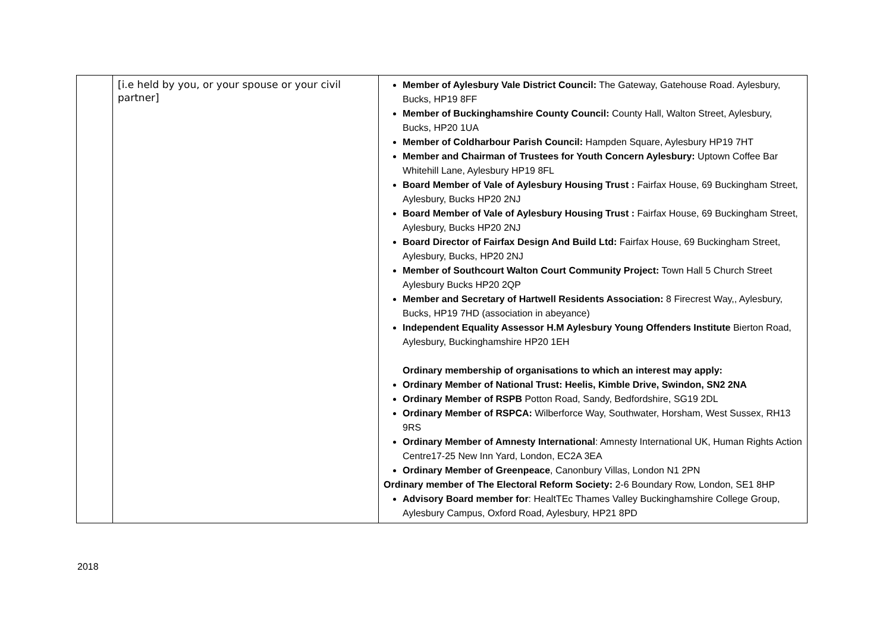| | [i.e held by you, or your spouse or your civil partner] | Member of Aylesbury Vale District Council: The Gateway, Gatehouse Road. Aylesbury, Bucks, HP19 8FF Member of Buckinghamshire County Council: County Hall, Walton Street, Aylesbury, Bucks, HP20 1UA Member of Coldharbour Parish Council: Hampden Square, Aylesbury HP19 7HT Member and Chairman of Trustees for Youth Concern Aylesbury: Uptown Coffee Bar Whitehill Lane, Aylesbury HP19 8FL Board Member of Vale of Aylesbury Housing Trust : Fairfax House, 69 Buckingham Street, Aylesbury, Bucks HP20 2NJ Board Member of Vale of Aylesbury Housing Trust : Fairfax House, 69 Buckingham Street, Aylesbury, Bucks HP20 2NJ Board Director of Fairfax Design And Build Ltd: Fairfax House, 69 Buckingham Street, Aylesbury, Bucks, HP20 2NJ Member of Southcourt Walton Court Community Project: Town Hall 5 Church Street Aylesbury Bucks HP20 2QP Member and Secretary of Hartwell Residents Association: 8 Firecrest Way,, Aylesbury, Bucks, HP19 7HD (association in abeyance) Independent Equality Assessor H.M Aylesbury Young Offenders Institute Bierton Road, Aylesbury, Buckinghamshire HP20 1EH Ordinary membership of organisations to which an interest may apply: Ordinary Member of National Trust: Heelis, Kimble Drive, Swindon, SN2 2NA Ordinary Member of RSPB Potton Road, Sandy, Bedfordshire, SG19 2DL Ordinary Member of RSPCA: Wilberforce Way, Southwater, Horsham, West Sussex, RH13 9RS Ordinary Member of Amnesty International : Amnesty International UK, Human Rights Action Centre17-25 New Inn Yard, London, EC2A 3EA Ordinary Member of Greenpeace , Canonbury Villas, London N1 2PN Ordinary member of The Electoral Reform Society: 2-6 Boundary Row, London, SE1 8HP Advisory Board member for : HealtTEc Thames Valley Buckinghamshire College Group, Aylesbury Campus, Oxford Road, Aylesbury, HP21 8PD |
2018